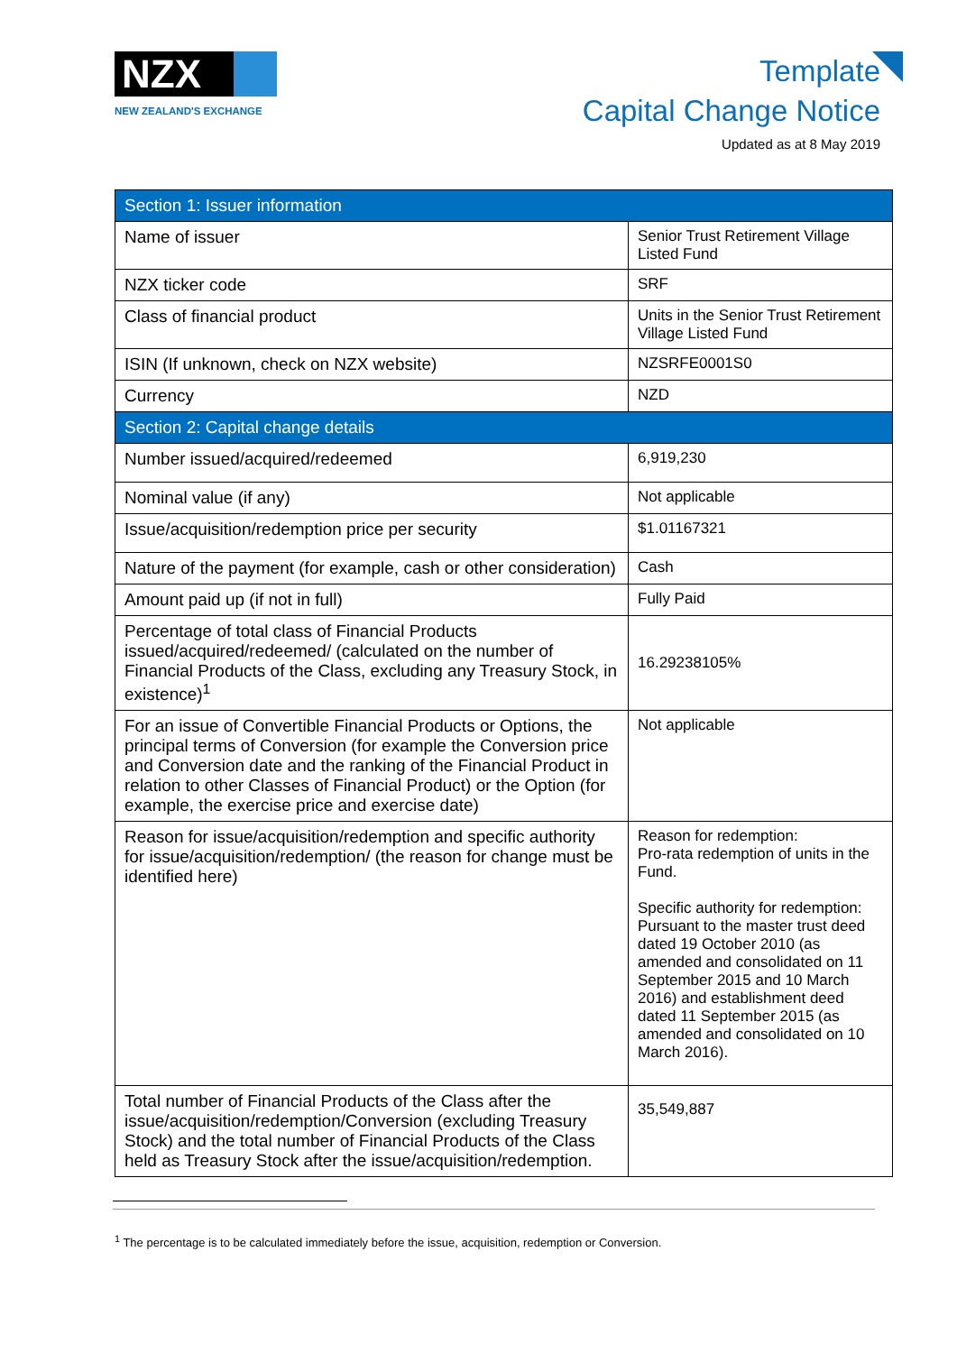NZX
NEW ZEALAND'S EXCHANGE
Template
Capital Change Notice
Updated as at 8 May 2019
| Section 1: Issuer information | |
| --- | --- |
| Name of issuer | Senior Trust Retirement Village Listed Fund |
| NZX ticker code | SRF |
| Class of financial product | Units in the Senior Trust Retirement Village Listed Fund |
| ISIN (If unknown, check on NZX website) | NZSRFE0001S0 |
| Currency | NZD |
| Section 2: Capital change details | |
| Number issued/acquired/redeemed | 6,919,230 |
| Nominal value (if any) | Not applicable |
| Issue/acquisition/redemption price per security | $1.01167321 |
| Nature of the payment (for example, cash or other consideration) | Cash |
| Amount paid up (if not in full) | Fully Paid |
| Percentage of total class of Financial Products issued/acquired/redeemed/ (calculated on the number of Financial Products of the Class, excluding any Treasury Stock, in existence)<sup>1</sup> | 16.29238105% |
| For an issue of Convertible Financial Products or Options, the principal terms of Conversion (for example the Conversion price and Conversion date and the ranking of the Financial Product in relation to other Classes of Financial Product) or the Option (for example, the exercise price and exercise date) | Not applicable |
| Reason for issue/acquisition/redemption and specific authority for issue/acquisition/redemption/ (the reason for change must be identified here) | Reason for redemption: Pro-rata redemption of units in the Fund. Specific authority for redemption: Pursuant to the master trust deed dated 19 October 2010 (as amended and consolidated on 11 September 2015 and 10 March 2016) and establishment deed dated 11 September 2015 (as amended and consolidated on 10 March 2016). |
| Total number of Financial Products of the Class after the issue/acquisition/redemption/Conversion (excluding Treasury Stock) and the total number of Financial Products of the Class held as Treasury Stock after the issue/acquisition/redemption. | 35,549,887 |
<sup>1</sup> The percentage is to be calculated immediately before the issue, acquisition, redemption or Conversion.